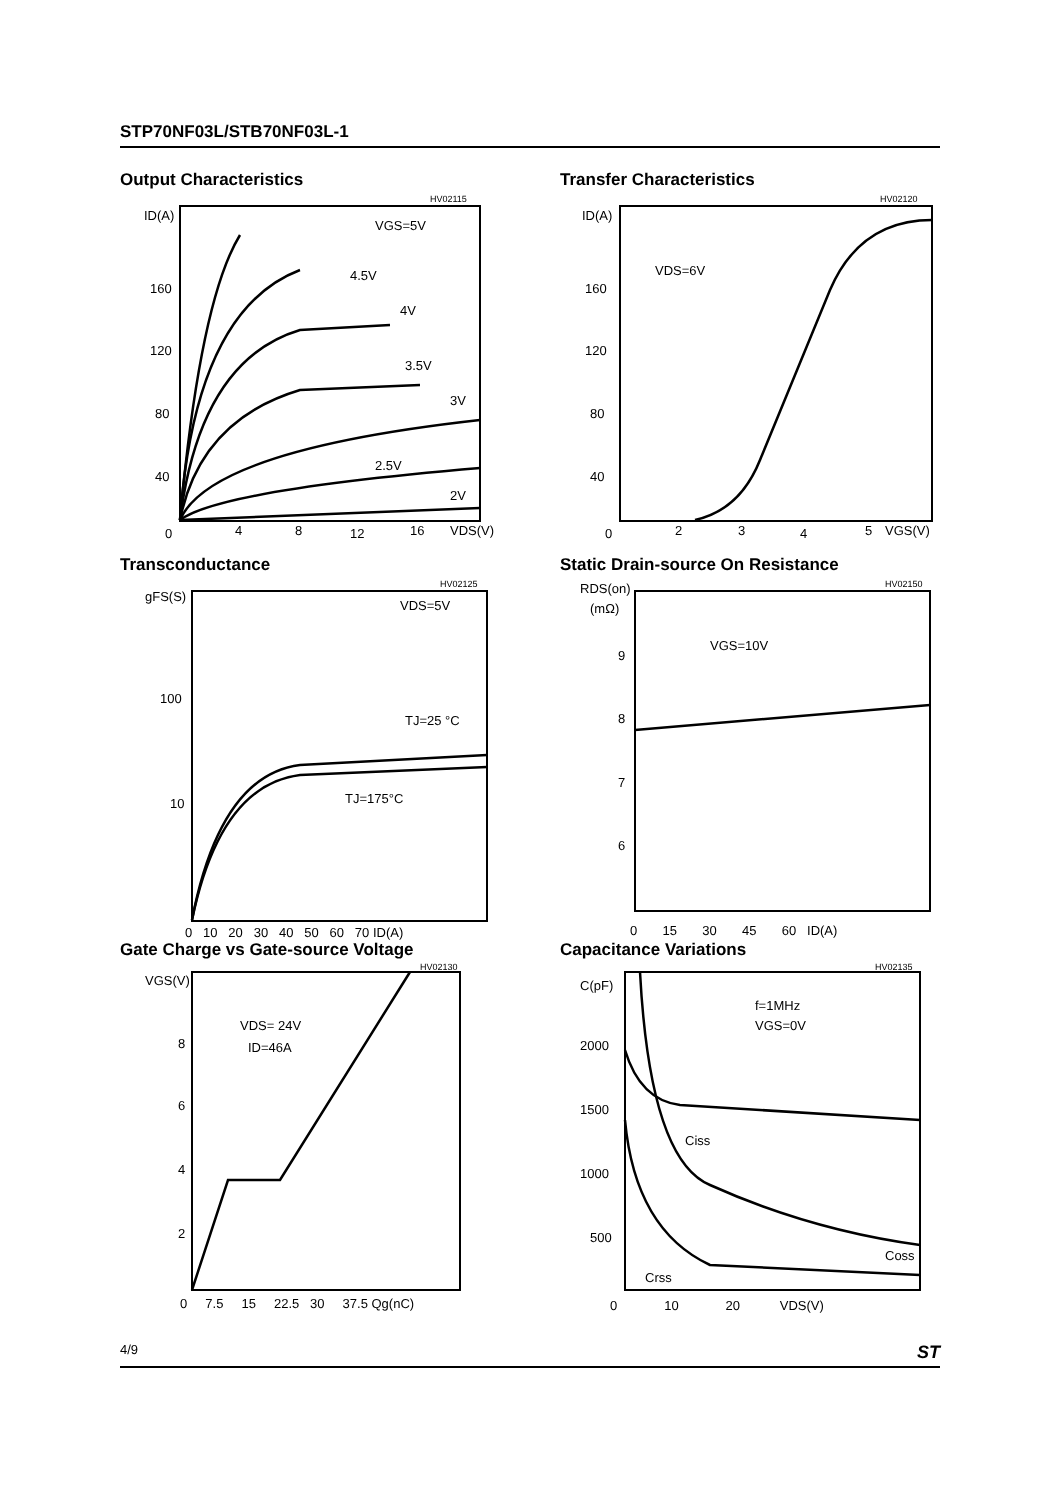STP70NF03L/STB70NF03L-1
Output Characteristics
HV02115
ID(A)
160
120
80
40
0
4
8
12
16
VDS(V)
VGS=5V
4.5V
4V
3.5V
3V
2.5V
2V
Transfer Characteristics
HV02120
ID(A)
160
120
80
40
0
2
3
4
5
VGS(V)
VDS=6V
Transconductance
HV02125
gFS(S)
100
10
VDS=5V
TJ=25 °C
TJ=175°C
0 10 20 30 40 50 60 70 ID(A)
Static Drain-source On Resistance
HV02150
RDS(on)
(mΩ)
9
8
7
6
VGS=10V
0 15 30 45 60 ID(A)
Gate Charge vs Gate-source Voltage
HV02130
VGS(V)
8
6
4
2
VDS= 24V
ID=46A
0 7.5 15 22.5 30 37.5 Qg(nC)
Capacitance Variations
HV02135
C(pF)
2000
1500
1000
500
f=1MHz
VGS=0V
Ciss
Coss
Crss
0 10 20 VDS(V)
4/9 ST